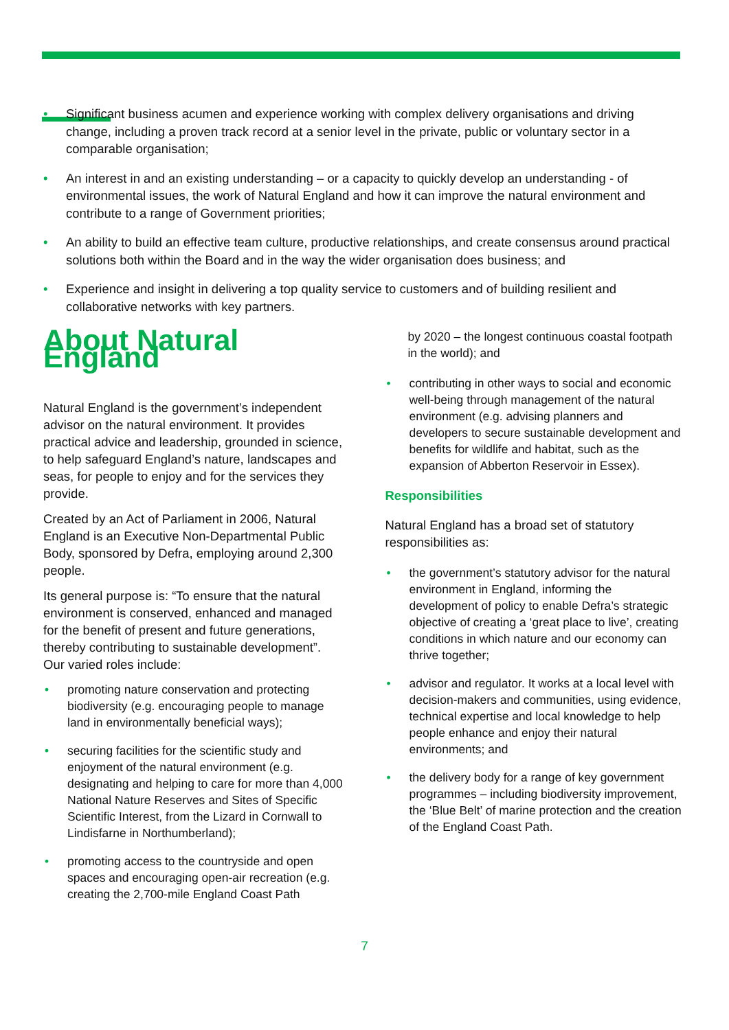• Significant business acumen and experience working with complex delivery organisations and driving change, including a proven track record at a senior level in the private, public or voluntary sector in a comparable organisation;
• An interest in and an existing understanding – or a capacity to quickly develop an understanding - of environmental issues, the work of Natural England and how it can improve the natural environment and contribute to a range of Government priorities;
• An ability to build an effective team culture, productive relationships, and create consensus around practical solutions both within the Board and in the way the wider organisation does business; and
• Experience and insight in delivering a top quality service to customers and of building resilient and collaborative networks with key partners.
About Natural England
Natural England is the government’s independent advisor on the natural environment. It provides practical advice and leadership, grounded in science, to help safeguard England’s nature, landscapes and seas, for people to enjoy and for the services they provide.
Created by an Act of Parliament in 2006, Natural England is an Executive Non-Departmental Public Body, sponsored by Defra, employing around 2,300 people.
Its general purpose is: “To ensure that the natural environment is conserved, enhanced and managed for the benefit of present and future generations, thereby contributing to sustainable development”. Our varied roles include:
• promoting nature conservation and protecting biodiversity (e.g. encouraging people to manage land in environmentally beneficial ways);
• securing facilities for the scientific study and enjoyment of the natural environment (e.g. designating and helping to care for more than 4,000 National Nature Reserves and Sites of Specific Scientific Interest, from the Lizard in Cornwall to Lindisfarne in Northumberland);
• promoting access to the countryside and open spaces and encouraging open-air recreation (e.g. creating the 2,700-mile England Coast Path
by 2020 – the longest continuous coastal footpath in the world); and
• contributing in other ways to social and economic well-being through management of the natural environment (e.g. advising planners and developers to secure sustainable development and benefits for wildlife and habitat, such as the expansion of Abberton Reservoir in Essex).
Responsibilities
Natural England has a broad set of statutory responsibilities as:
• the government’s statutory advisor for the natural environment in England, informing the development of policy to enable Defra’s strategic objective of creating a ‘great place to live’, creating conditions in which nature and our economy can thrive together;
• advisor and regulator. It works at a local level with decision-makers and communities, using evidence, technical expertise and local knowledge to help people enhance and enjoy their natural environments; and
• the delivery body for a range of key government programmes – including biodiversity improvement, the ‘Blue Belt’ of marine protection and the creation of the England Coast Path.
7